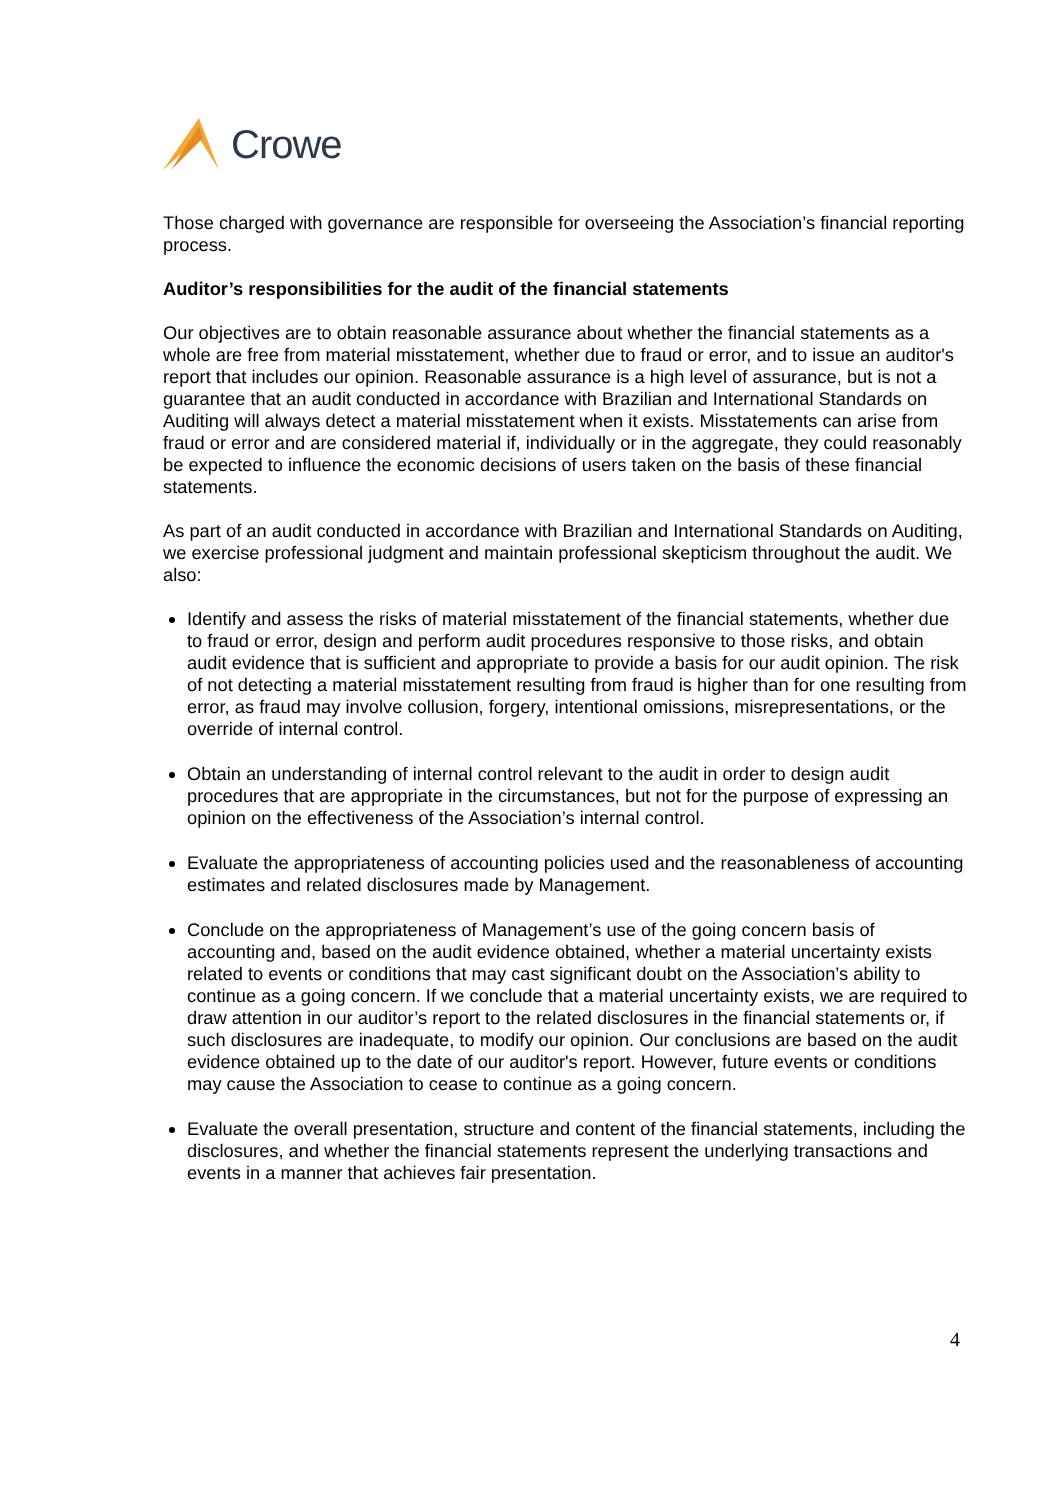Crowe
Those charged with governance are responsible for overseeing the Association’s financial reporting process.
Auditor’s responsibilities for the audit of the financial statements
Our objectives are to obtain reasonable assurance about whether the financial statements as a whole are free from material misstatement, whether due to fraud or error, and to issue an auditor's report that includes our opinion. Reasonable assurance is a high level of assurance, but is not a guarantee that an audit conducted in accordance with Brazilian and International Standards on Auditing will always detect a material misstatement when it exists. Misstatements can arise from fraud or error and are considered material if, individually or in the aggregate, they could reasonably be expected to influence the economic decisions of users taken on the basis of these financial statements.
As part of an audit conducted in accordance with Brazilian and International Standards on Auditing, we exercise professional judgment and maintain professional skepticism throughout the audit. We also:
Identify and assess the risks of material misstatement of the financial statements, whether due to fraud or error, design and perform audit procedures responsive to those risks, and obtain audit evidence that is sufficient and appropriate to provide a basis for our audit opinion. The risk of not detecting a material misstatement resulting from fraud is higher than for one resulting from error, as fraud may involve collusion, forgery, intentional omissions, misrepresentations, or the override of internal control.
Obtain an understanding of internal control relevant to the audit in order to design audit procedures that are appropriate in the circumstances, but not for the purpose of expressing an opinion on the effectiveness of the Association’s internal control.
Evaluate the appropriateness of accounting policies used and the reasonableness of accounting estimates and related disclosures made by Management.
Conclude on the appropriateness of Management’s use of the going concern basis of accounting and, based on the audit evidence obtained, whether a material uncertainty exists related to events or conditions that may cast significant doubt on the Association’s ability to continue as a going concern. If we conclude that a material uncertainty exists, we are required to draw attention in our auditor’s report to the related disclosures in the financial statements or, if such disclosures are inadequate, to modify our opinion. Our conclusions are based on the audit evidence obtained up to the date of our auditor's report. However, future events or conditions may cause the Association to cease to continue as a going concern.
Evaluate the overall presentation, structure and content of the financial statements, including the disclosures, and whether the financial statements represent the underlying transactions and events in a manner that achieves fair presentation.
4